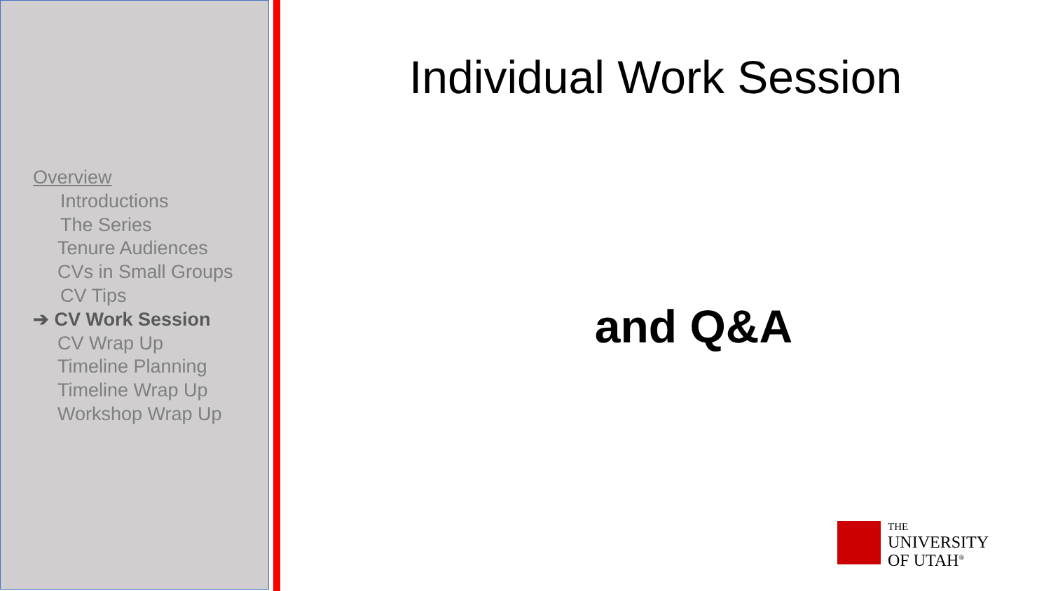Overview
Introductions
The Series
Tenure Audiences
CVs in Small Groups
CV Tips
➔ CV Work Session
CV Wrap Up
Timeline Planning
Timeline Wrap Up
Workshop Wrap Up
Individual Work Session
and Q&A
THE
UNIVERSITY
OF UTAH<sup>®</sup>